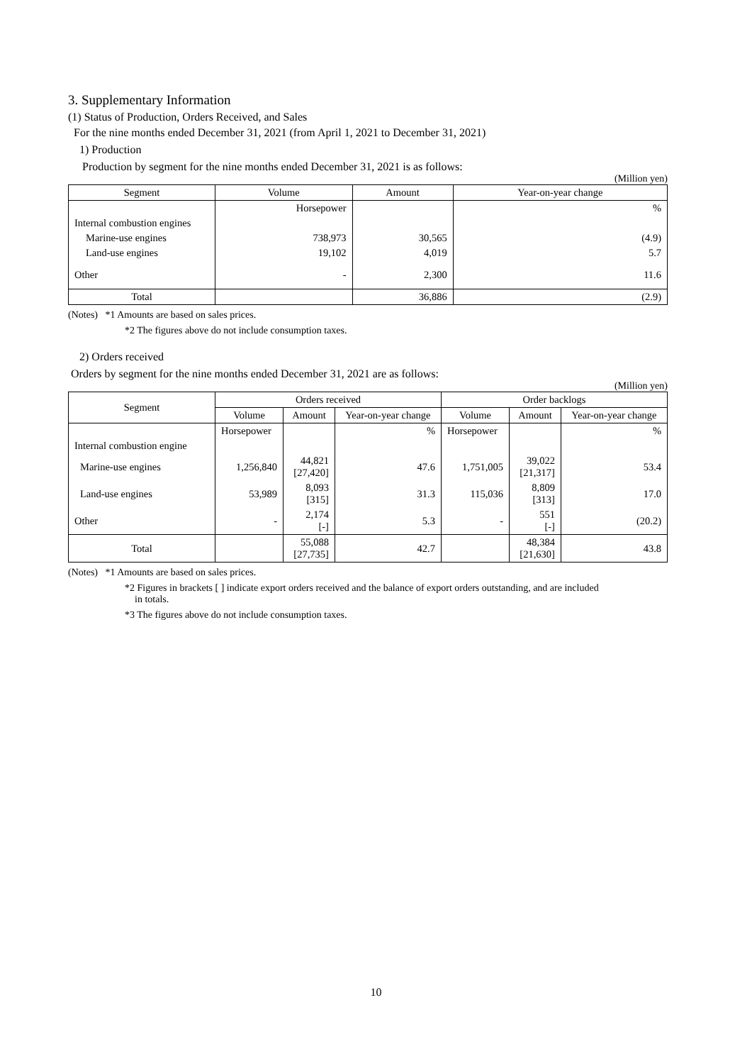3. Supplementary Information
(1) Status of Production, Orders Received, and Sales
For the nine months ended December 31, 2021 (from April 1, 2021 to December 31, 2021)
1) Production
Production by segment for the nine months ended December 31, 2021 is as follows:
(Million yen)
| Segment | Volume | Amount | Year-on-year change |
| --- | --- | --- | --- |
| | Horsepower | | % |
| Internal combustion engines | | | |
| Marine-use engines | 738,973 | 30,565 | (4.9) |
| Land-use engines | 19,102 | 4,019 | 5.7 |
| Other | - | 2,300 | 11.6 |
| Total | | 36,886 | (2.9) |
(Notes) *1 Amounts are based on sales prices.
*2 The figures above do not include consumption taxes.
2) Orders received
Orders by segment for the nine months ended December 31, 2021 are as follows:
(Million yen)
| Segment | Orders received | | | Order backlogs | | |
| --- | --- | --- | --- | --- | --- | --- |
| | Volume | Amount | Year-on-year change | Volume | Amount | Year-on-year change |
| | Horsepower | | % | Horsepower | | % |
| Internal combustion engine | | | | | | |
| Marine-use engines | 1,256,840 | 44,821 [27,420] | 47.6 | 1,751,005 | 39,022 [21,317] | 53.4 |
| Land-use engines | 53,989 | 8,093 [315] | 31.3 | 115,036 | 8,809 [313] | 17.0 |
| Other | - | 2,174 [-] | 5.3 | - | 551 [-] | (20.2) |
| Total | | 55,088 [27,735] | 42.7 | | 48,384 [21,630] | 43.8 |
(Notes) *1 Amounts are based on sales prices.
*2 Figures in brackets [ ] indicate export orders received and the balance of export orders outstanding, and are included
in totals.
*3 The figures above do not include consumption taxes.
10